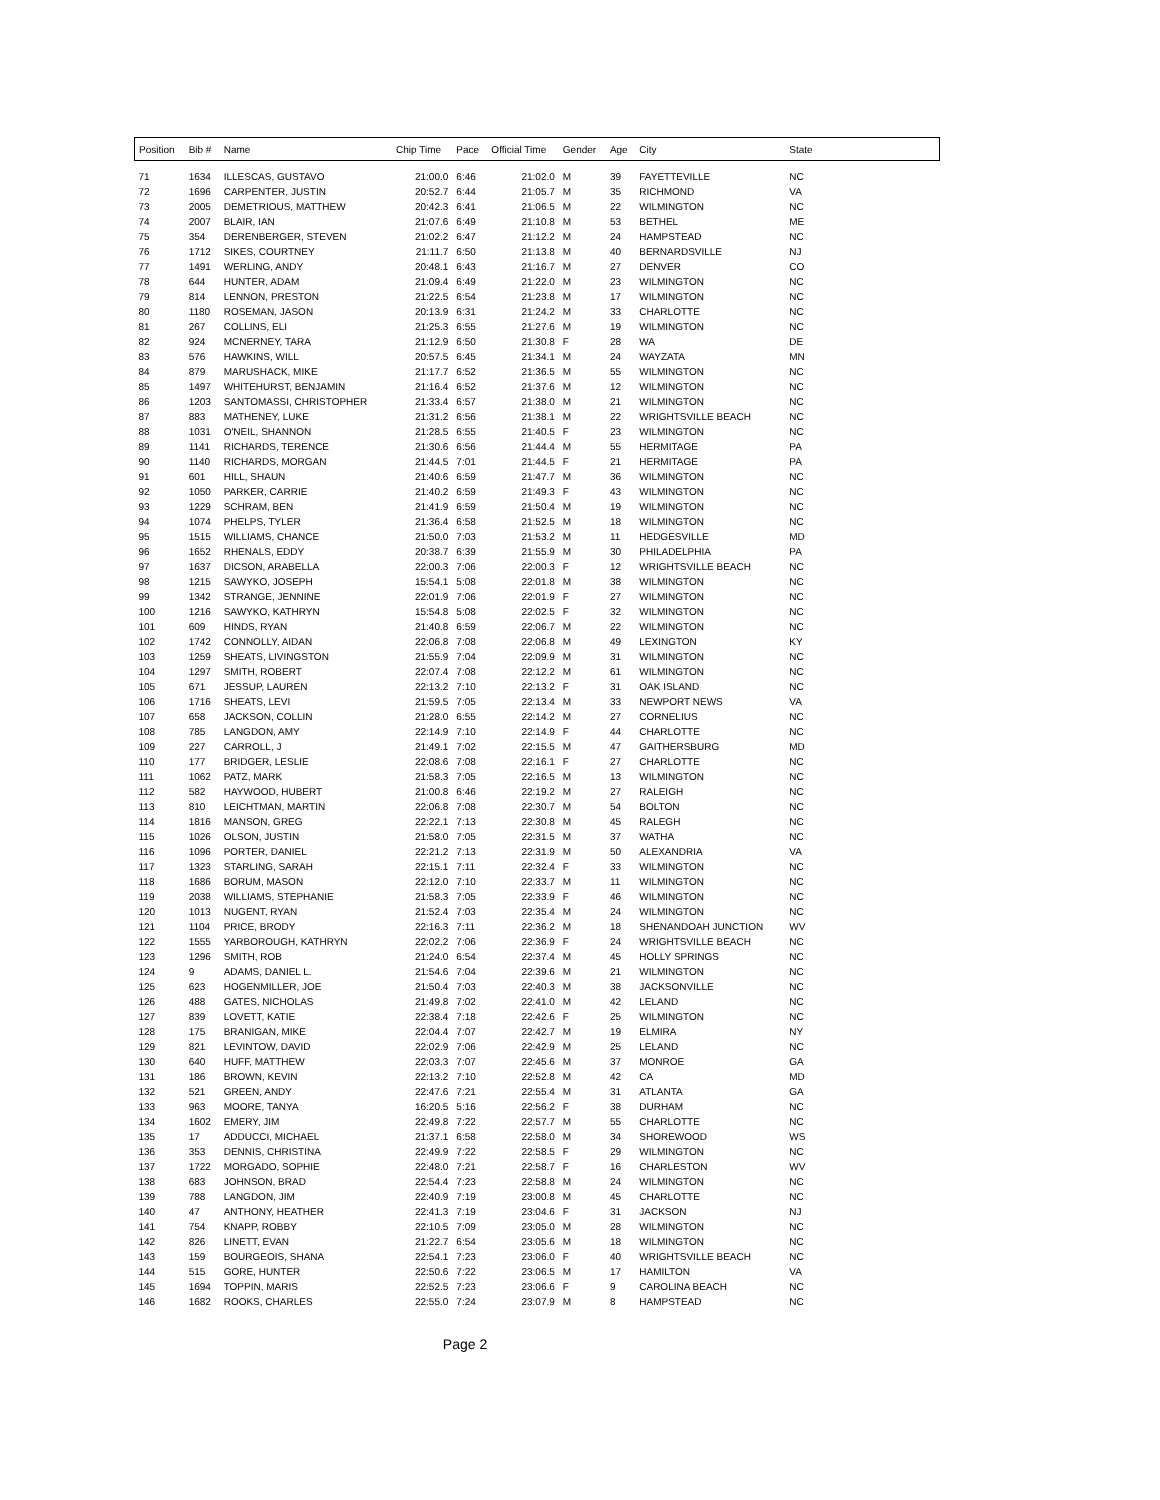| Position | Bib # | Name | Chip Time | Pace | Official Time | Gender | Age | City | State | |
| --- | --- | --- | --- | --- | --- | --- | --- | --- | --- | --- |
| 71 | 1634 | ILLESCAS, GUSTAVO | 21:00.0 | 6:46 | 21:02.0 | M | 39 | FAYETTEVILLE | NC | |
| 72 | 1696 | CARPENTER, JUSTIN | 20:52.7 | 6:44 | 21:05.7 | M | 35 | RICHMOND | VA | |
| 73 | 2005 | DEMETRIOUS, MATTHEW | 20:42.3 | 6:41 | 21:06.5 | M | 22 | WILMINGTON | NC | |
| 74 | 2007 | BLAIR, IAN | 21:07.6 | 6:49 | 21:10.8 | M | 53 | BETHEL | ME | |
| 75 | 354 | DERENBERGER, STEVEN | 21:02.2 | 6:47 | 21:12.2 | M | 24 | HAMPSTEAD | NC | |
| 76 | 1712 | SIKES, COURTNEY | 21:11.7 | 6:50 | 21:13.8 | M | 40 | BERNARDSVILLE | NJ | |
| 77 | 1491 | WERLING, ANDY | 20:48.1 | 6:43 | 21:16.7 | M | 27 | DENVER | CO | |
| 78 | 644 | HUNTER, ADAM | 21:09.4 | 6:49 | 21:22.0 | M | 23 | WILMINGTON | NC | |
| 79 | 814 | LENNON, PRESTON | 21:22.5 | 6:54 | 21:23.8 | M | 17 | WILMINGTON | NC | |
| 80 | 1180 | ROSEMAN, JASON | 20:13.9 | 6:31 | 21:24.2 | M | 33 | CHARLOTTE | NC | |
| 81 | 267 | COLLINS, ELI | 21:25.3 | 6:55 | 21:27.6 | M | 19 | WILMINGTON | NC | |
| 82 | 924 | MCNERNEY, TARA | 21:12.9 | 6:50 | 21:30.8 | F | 28 | WA | DE | |
| 83 | 576 | HAWKINS, WILL | 20:57.5 | 6:45 | 21:34.1 | M | 24 | WAYZATA | MN | |
| 84 | 879 | MARUSHACK, MIKE | 21:17.7 | 6:52 | 21:36.5 | M | 55 | WILMINGTON | NC | |
| 85 | 1497 | WHITEHURST, BENJAMIN | 21:16.4 | 6:52 | 21:37.6 | M | 12 | WILMINGTON | NC | |
| 86 | 1203 | SANTOMASSI, CHRISTOPHER | 21:33.4 | 6:57 | 21:38.0 | M | 21 | WILMINGTON | NC | |
| 87 | 883 | MATHENEY, LUKE | 21:31.2 | 6:56 | 21:38.1 | M | 22 | WRIGHTSVILLE BEACH | NC | |
| 88 | 1031 | O'NEIL, SHANNON | 21:28.5 | 6:55 | 21:40.5 | F | 23 | WILMINGTON | NC | |
| 89 | 1141 | RICHARDS, TERENCE | 21:30.6 | 6:56 | 21:44.4 | M | 55 | HERMITAGE | PA | |
| 90 | 1140 | RICHARDS, MORGAN | 21:44.5 | 7:01 | 21:44.5 | F | 21 | HERMITAGE | PA | |
| 91 | 601 | HILL, SHAUN | 21:40.6 | 6:59 | 21:47.7 | M | 36 | WILMINGTON | NC | |
| 92 | 1050 | PARKER, CARRIE | 21:40.2 | 6:59 | 21:49.3 | F | 43 | WILMINGTON | NC | |
| 93 | 1229 | SCHRAM, BEN | 21:41.9 | 6:59 | 21:50.4 | M | 19 | WILMINGTON | NC | |
| 94 | 1074 | PHELPS, TYLER | 21:36.4 | 6:58 | 21:52.5 | M | 18 | WILMINGTON | NC | |
| 95 | 1515 | WILLIAMS, CHANCE | 21:50.0 | 7:03 | 21:53.2 | M | 11 | HEDGESVILLE | MD | |
| 96 | 1652 | RHENALS, EDDY | 20:38.7 | 6:39 | 21:55.9 | M | 30 | PHILADELPHIA | PA | |
| 97 | 1637 | DICSON, ARABELLA | 22:00.3 | 7:06 | 22:00.3 | F | 12 | WRIGHTSVILLE BEACH | NC | |
| 98 | 1215 | SAWYKO, JOSEPH | 15:54.1 | 5:08 | 22:01.8 | M | 38 | WILMINGTON | NC | |
| 99 | 1342 | STRANGE, JENNINE | 22:01.9 | 7:06 | 22:01.9 | F | 27 | WILMINGTON | NC | |
| 100 | 1216 | SAWYKO, KATHRYN | 15:54.8 | 5:08 | 22:02.5 | F | 32 | WILMINGTON | NC | |
| 101 | 609 | HINDS, RYAN | 21:40.8 | 6:59 | 22:06.7 | M | 22 | WILMINGTON | NC | |
| 102 | 1742 | CONNOLLY, AIDAN | 22:06.8 | 7:08 | 22:06.8 | M | 49 | LEXINGTON | KY | |
| 103 | 1259 | SHEATS, LIVINGSTON | 21:55.9 | 7:04 | 22:09.9 | M | 31 | WILMINGTON | NC | |
| 104 | 1297 | SMITH, ROBERT | 22:07.4 | 7:08 | 22:12.2 | M | 61 | WILMINGTON | NC | |
| 105 | 671 | JESSUP, LAUREN | 22:13.2 | 7:10 | 22:13.2 | F | 31 | OAK ISLAND | NC | |
| 106 | 1716 | SHEATS, LEVI | 21:59.5 | 7:05 | 22:13.4 | M | 33 | NEWPORT NEWS | VA | |
| 107 | 658 | JACKSON, COLLIN | 21:28.0 | 6:55 | 22:14.2 | M | 27 | CORNELIUS | NC | |
| 108 | 785 | LANGDON, AMY | 22:14.9 | 7:10 | 22:14.9 | F | 44 | CHARLOTTE | NC | |
| 109 | 227 | CARROLL, J | 21:49.1 | 7:02 | 22:15.5 | M | 47 | GAITHERSBURG | MD | |
| 110 | 177 | BRIDGER, LESLIE | 22:08.6 | 7:08 | 22:16.1 | F | 27 | CHARLOTTE | NC | |
| 111 | 1062 | PATZ, MARK | 21:58.3 | 7:05 | 22:16.5 | M | 13 | WILMINGTON | NC | |
| 112 | 582 | HAYWOOD, HUBERT | 21:00.8 | 6:46 | 22:19.2 | M | 27 | RALEIGH | NC | |
| 113 | 810 | LEICHTMAN, MARTIN | 22:06.8 | 7:08 | 22:30.7 | M | 54 | BOLTON | NC | |
| 114 | 1816 | MANSON, GREG | 22:22.1 | 7:13 | 22:30.8 | M | 45 | RALEGH | NC | |
| 115 | 1026 | OLSON, JUSTIN | 21:58.0 | 7:05 | 22:31.5 | M | 37 | WATHA | NC | |
| 116 | 1096 | PORTER, DANIEL | 22:21.2 | 7:13 | 22:31.9 | M | 50 | ALEXANDRIA | VA | |
| 117 | 1323 | STARLING, SARAH | 22:15.1 | 7:11 | 22:32.4 | F | 33 | WILMINGTON | NC | |
| 118 | 1686 | BORUM, MASON | 22:12.0 | 7:10 | 22:33.7 | M | 11 | WILMINGTON | NC | |
| 119 | 2038 | WILLIAMS, STEPHANIE | 21:58.3 | 7:05 | 22:33.9 | F | 46 | WILMINGTON | NC | |
| 120 | 1013 | NUGENT, RYAN | 21:52.4 | 7:03 | 22:35.4 | M | 24 | WILMINGTON | NC | |
| 121 | 1104 | PRICE, BRODY | 22:16.3 | 7:11 | 22:36.2 | M | 18 | SHENANDOAH JUNCTION | WV | |
| 122 | 1555 | YARBOROUGH, KATHRYN | 22:02.2 | 7:06 | 22:36.9 | F | 24 | WRIGHTSVILLE BEACH | NC | |
| 123 | 1296 | SMITH, ROB | 21:24.0 | 6:54 | 22:37.4 | M | 45 | HOLLY SPRINGS | NC | |
| 124 | 9 | ADAMS, DANIEL L. | 21:54.6 | 7:04 | 22:39.6 | M | 21 | WILMINGTON | NC | |
| 125 | 623 | HOGENMILLER, JOE | 21:50.4 | 7:03 | 22:40.3 | M | 38 | JACKSONVILLE | NC | |
| 126 | 488 | GATES, NICHOLAS | 21:49.8 | 7:02 | 22:41.0 | M | 42 | LELAND | NC | |
| 127 | 839 | LOVETT, KATIE | 22:38.4 | 7:18 | 22:42.6 | F | 25 | WILMINGTON | NC | |
| 128 | 175 | BRANIGAN, MIKE | 22:04.4 | 7:07 | 22:42.7 | M | 19 | ELMIRA | NY | |
| 129 | 821 | LEVINTOW, DAVID | 22:02.9 | 7:06 | 22:42.9 | M | 25 | LELAND | NC | |
| 130 | 640 | HUFF, MATTHEW | 22:03.3 | 7:07 | 22:45.6 | M | 37 | MONROE | GA | |
| 131 | 186 | BROWN, KEVIN | 22:13.2 | 7:10 | 22:52.8 | M | 42 | CA | MD | |
| 132 | 521 | GREEN, ANDY | 22:47.6 | 7:21 | 22:55.4 | M | 31 | ATLANTA | GA | |
| 133 | 963 | MOORE, TANYA | 16:20.5 | 5:16 | 22:56.2 | F | 38 | DURHAM | NC | |
| 134 | 1602 | EMERY, JIM | 22:49.8 | 7:22 | 22:57.7 | M | 55 | CHARLOTTE | NC | |
| 135 | 17 | ADDUCCI, MICHAEL | 21:37.1 | 6:58 | 22:58.0 | M | 34 | SHOREWOOD | WS | |
| 136 | 353 | DENNIS, CHRISTINA | 22:49.9 | 7:22 | 22:58.5 | F | 29 | WILMINGTON | NC | |
| 137 | 1722 | MORGADO, SOPHIE | 22:48.0 | 7:21 | 22:58.7 | F | 16 | CHARLESTON | WV | |
| 138 | 683 | JOHNSON, BRAD | 22:54.4 | 7:23 | 22:58.8 | M | 24 | WILMINGTON | NC | |
| 139 | 788 | LANGDON, JIM | 22:40.9 | 7:19 | 23:00.8 | M | 45 | CHARLOTTE | NC | |
| 140 | 47 | ANTHONY, HEATHER | 22:41.3 | 7:19 | 23:04.6 | F | 31 | JACKSON | NJ | |
| 141 | 754 | KNAPP, ROBBY | 22:10.5 | 7:09 | 23:05.0 | M | 28 | WILMINGTON | NC | |
| 142 | 826 | LINETT, EVAN | 21:22.7 | 6:54 | 23:05.6 | M | 18 | WILMINGTON | NC | |
| 143 | 159 | BOURGEOIS, SHANA | 22:54.1 | 7:23 | 23:06.0 | F | 40 | WRIGHTSVILLE BEACH | NC | |
| 144 | 515 | GORE, HUNTER | 22:50.6 | 7:22 | 23:06.5 | M | 17 | HAMILTON | VA | |
| 145 | 1694 | TOPPIN, MARIS | 22:52.5 | 7:23 | 23:06.6 | F | 9 | CAROLINA BEACH | NC | |
| 146 | 1682 | ROOKS, CHARLES | 22:55.0 | 7:24 | 23:07.9 | M | 8 | HAMPSTEAD | NC | |
Page 2